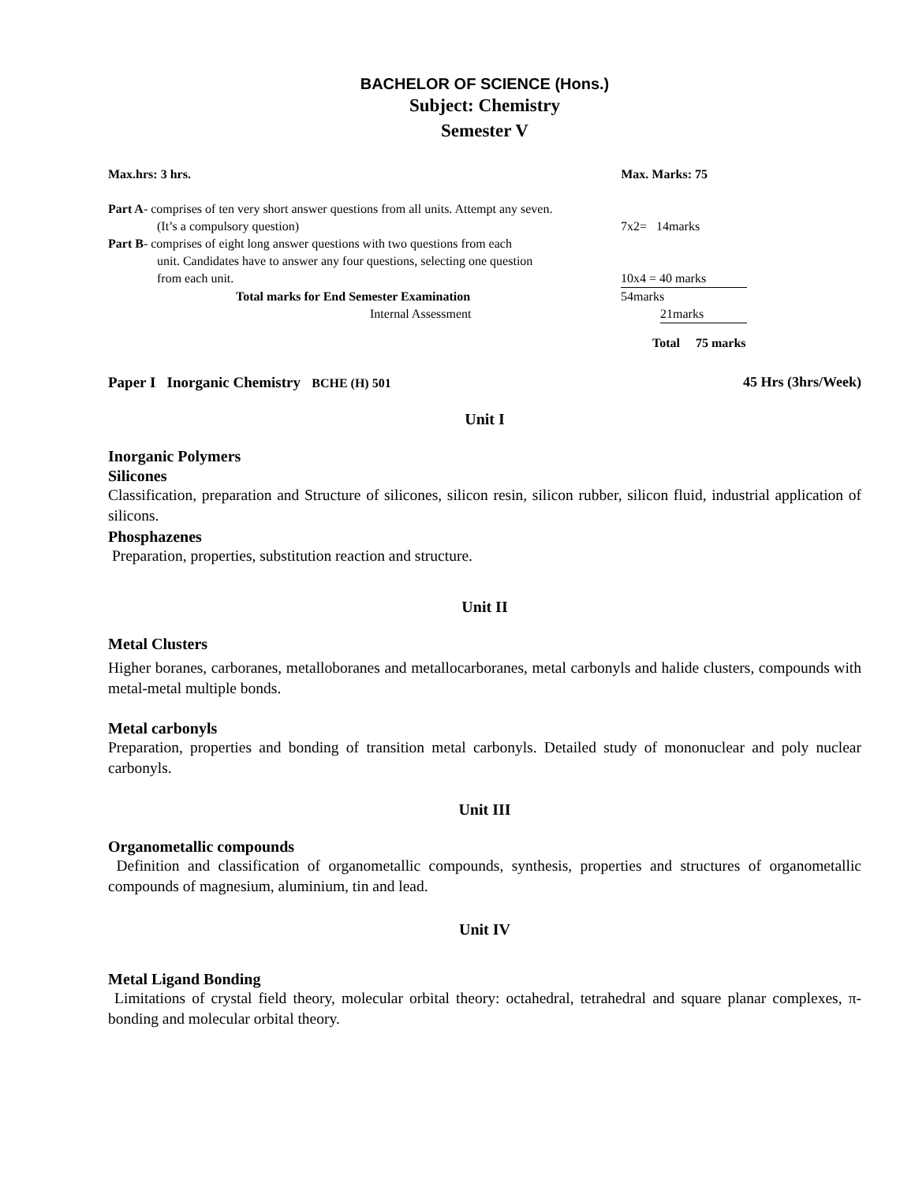BACHELOR OF SCIENCE (Hons.)
Subject: Chemistry
Semester V
Max.hrs: 3 hrs. Max. Marks: 75
Part A- comprises of ten very short answer questions from all units. Attempt any seven.
(It’s a compulsory question) 7x2= 14marks
Part B- comprises of eight long answer questions with two questions from each
unit. Candidates have to answer any four questions, selecting one question
from each unit. 10x4 = 40 marks
Total marks for End Semester Examination 54marks
Internal Assessment 21marks
Total 75 marks
Paper I Inorganic Chemistry BCHE (H) 501 45 Hrs (3hrs/Week)
Unit I
Inorganic Polymers
Silicones
Classification, preparation and Structure of silicones, silicon resin, silicon rubber, silicon fluid, industrial application of silicons.
Phosphazenes
Preparation, properties, substitution reaction and structure.
Unit II
Metal Clusters
Higher boranes, carboranes, metalloboranes and metallocarboranes, metal carbonyls and halide clusters, compounds with metal-metal multiple bonds.
Metal carbonyls
Preparation, properties and bonding of transition metal carbonyls. Detailed study of mononuclear and poly nuclear carbonyls.
Unit III
Organometallic compounds
Definition and classification of organometallic compounds, synthesis, properties and structures of organometallic compounds of magnesium, aluminium, tin and lead.
Unit IV
Metal Ligand Bonding
Limitations of crystal field theory, molecular orbital theory: octahedral, tetrahedral and square planar complexes, π- bonding and molecular orbital theory.